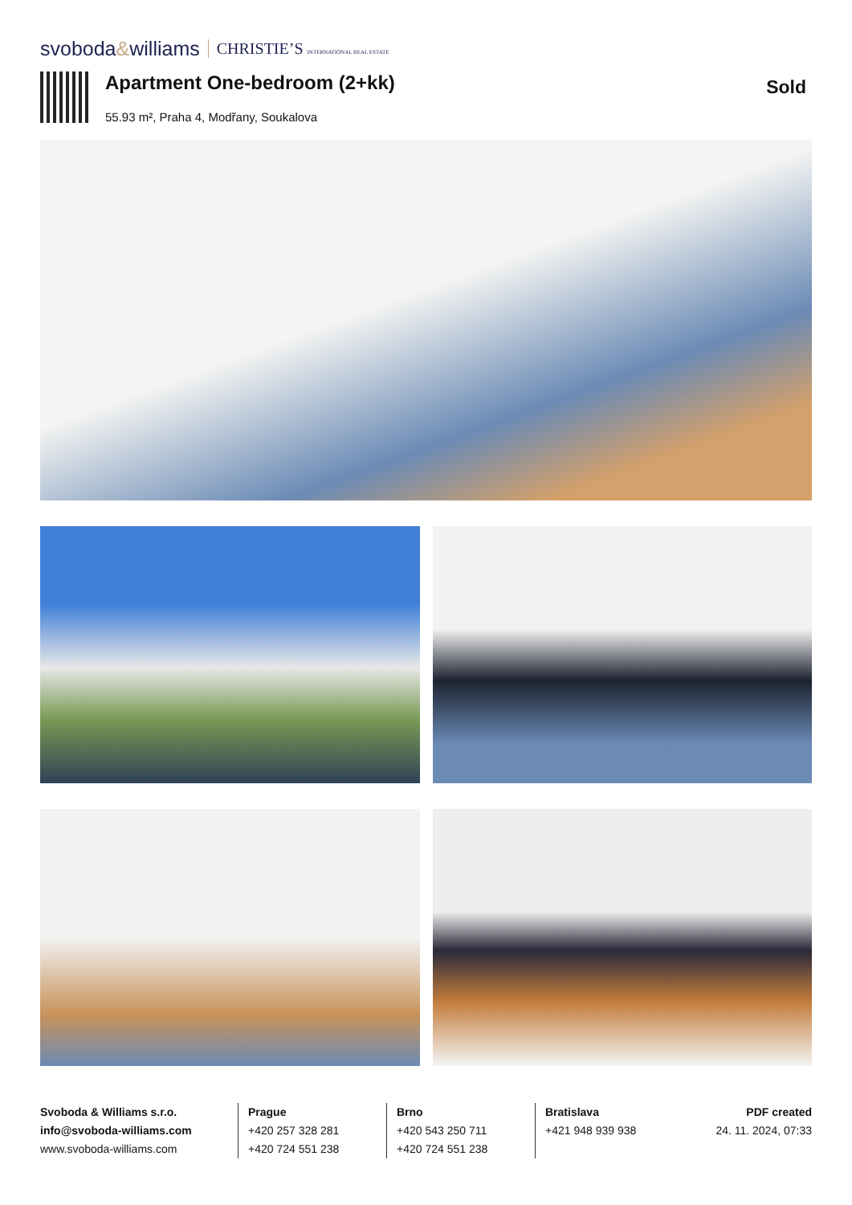svoboda&williams CHRISTIE’S INTERNATIONAL REAL ESTATE
Apartment One-bedroom (2+kk)
55.93 m², Praha 4, Modřany, Soukalova
Sold
Svoboda & Williams s.r.o.
info@svoboda-williams.com
www.svoboda-williams.com
Prague
+420 257 328 281
+420 724 551 238
Brno
+420 543 250 711
+420 724 551 238
Bratislava
+421 948 939 938
PDF created
24. 11. 2024, 07:33